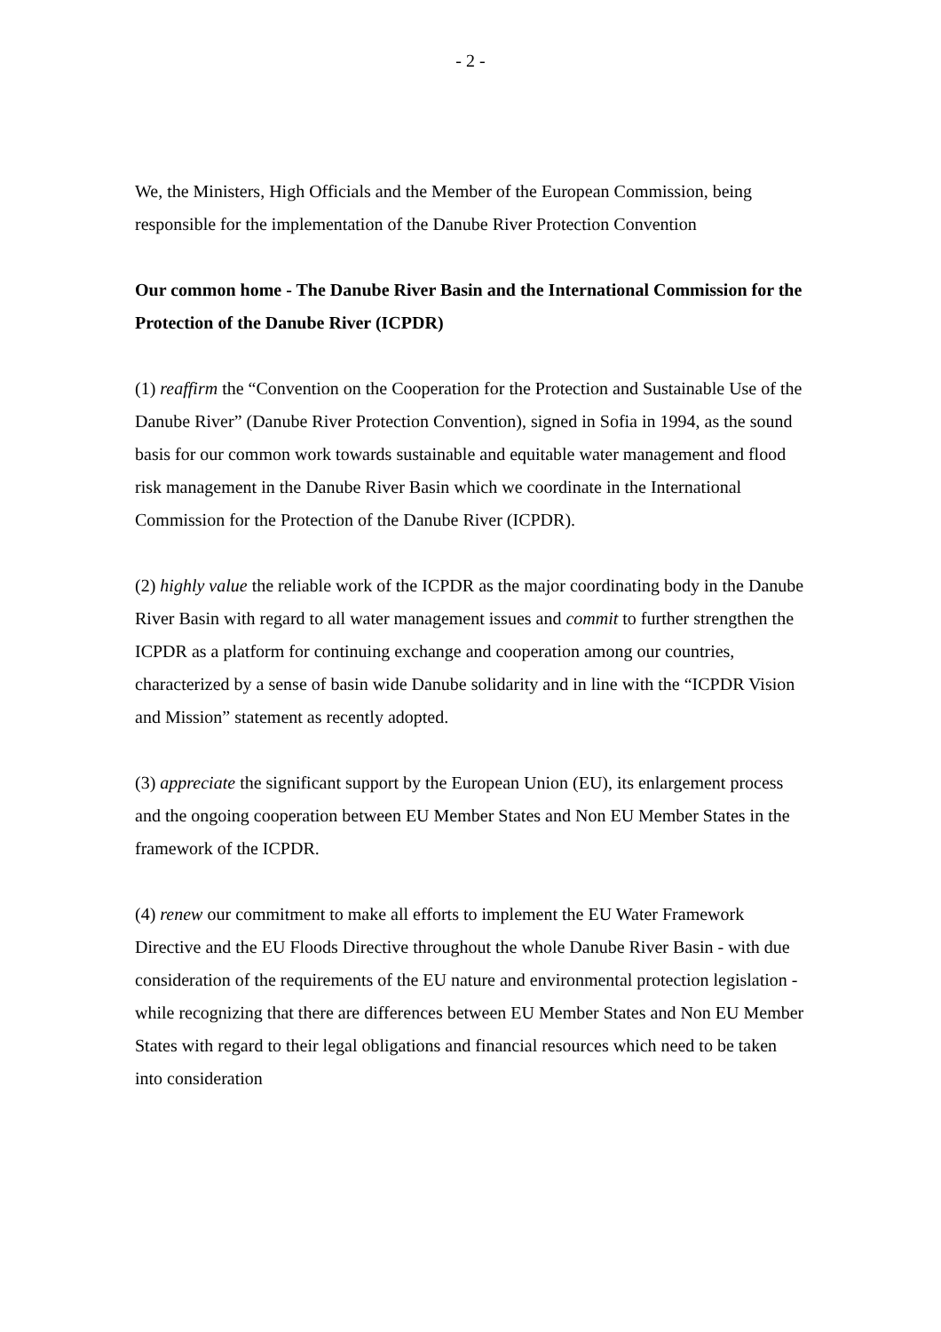- 2 -
We, the Ministers, High Officials and the Member of the European Commission, being responsible for the implementation of the Danube River Protection Convention
Our common home - The Danube River Basin and the International Commission for the Protection of the Danube River (ICPDR)
(1) reaffirm the “Convention on the Cooperation for the Protection and Sustainable Use of the Danube River” (Danube River Protection Convention), signed in Sofia in 1994, as the sound basis for our common work towards sustainable and equitable water management and flood risk management in the Danube River Basin which we coordinate in the International Commission for the Protection of the Danube River (ICPDR).
(2) highly value the reliable work of the ICPDR as the major coordinating body in the Danube River Basin with regard to all water management issues and commit to further strengthen the ICPDR as a platform for continuing exchange and cooperation among our countries, characterized by a sense of basin wide Danube solidarity and in line with the “ICPDR Vision and Mission” statement as recently adopted.
(3) appreciate the significant support by the European Union (EU), its enlargement process and the ongoing cooperation between EU Member States and Non EU Member States in the framework of the ICPDR.
(4) renew our commitment to make all efforts to implement the EU Water Framework Directive and the EU Floods Directive throughout the whole Danube River Basin - with due consideration of the requirements of the EU nature and environmental protection legislation - while recognizing that there are differences between EU Member States and Non EU Member States with regard to their legal obligations and financial resources which need to be taken into consideration